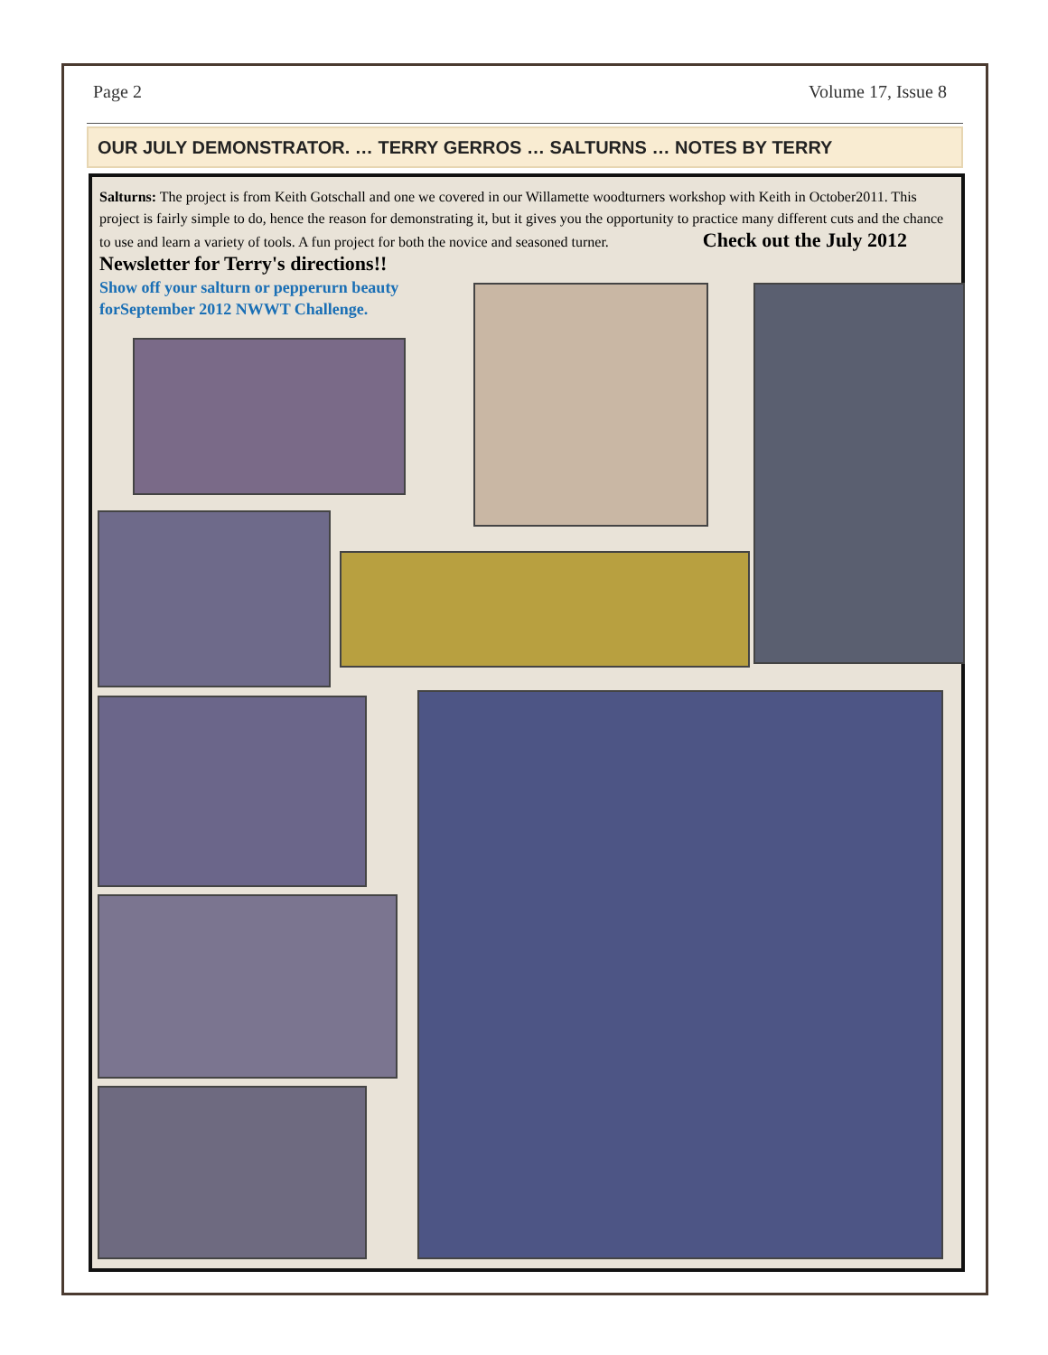Page 2 Volume 17, Issue 8
OUR JULY DEMONSTRATOR. … TERRY GERROS … SALTURNS … NOTES BY TERRY
Salturns: The project is from Keith Gotschall and one we covered in our Willamette woodturners workshop with Keith in October2011. This project is fairly simple to do, hence the reason for demonstrating it, but it gives you the opportunity to practice many different cuts and the chance to use and learn a variety of tools. A fun project for both the novice and seasoned turner. Check out the July 2012 Newsletter for Terry's directions!!
Show off your salturn or pepperurn beauty forSeptember 2012 NWWT Challenge.